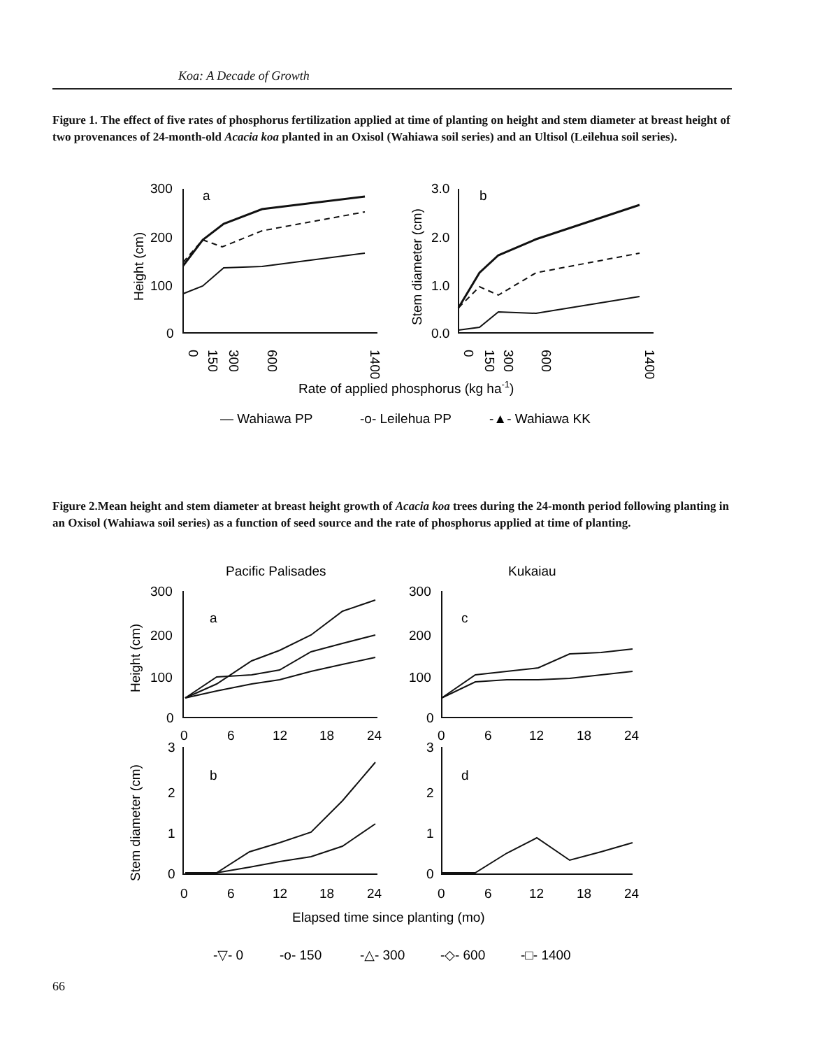Koa: A Decade of Growth
Figure 1. The effect of five rates of phosphorus fertilization applied at time of planting on height and stem diameter at breast height of two provenances of 24-month-old Acacia koa planted in an Oxisol (Wahiawa soil series) and an Ultisol (Leilehua soil series).
300
200
100
0
a
3.0
2.0
1.0
0.0
b
Height (cm)
Stem diameter (cm)
0
150
300
600
1400
0
150
300
600
1400
Rate of applied phosphorus (kg ha-1)
— Wahiawa PP
-o- Leilehua PP
-▲- Wahiawa KK
Figure 2.Mean height and stem diameter at breast height growth of Acacia koa trees during the 24-month period following planting in an Oxisol (Wahiawa soil series) as a function of seed source and the rate of phosphorus applied at time of planting.
Pacific Palisades
Kukaiau
300
200
100
0
a
300
200
100
0
c
0
6
12
18
24
0
6
12
18
24
3
2
1
0
b
3
2
1
0
d
0
6
12
18
24
0
6
12
18
24
Height (cm)
Stem diameter (cm)
Elapsed time since planting (mo)
-▽- 0
-o- 150
-△- 300
-◇- 600
-□- 1400
66